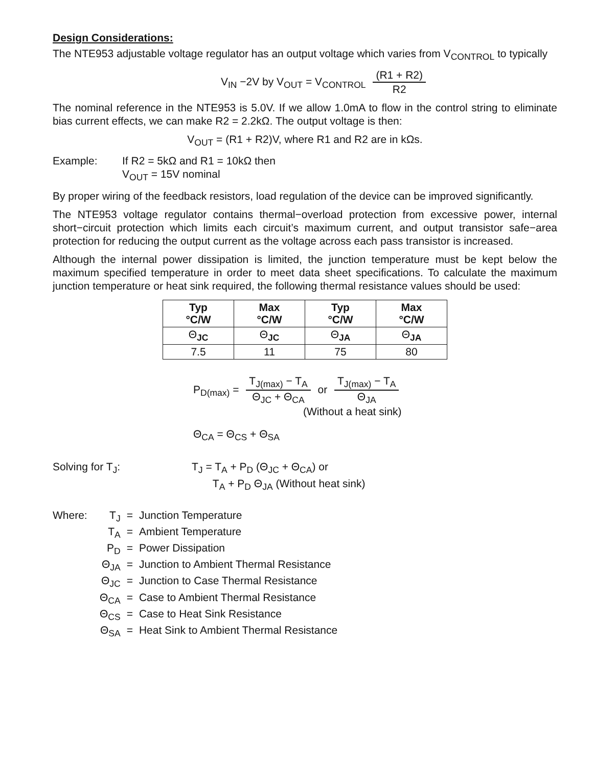Design Considerations:
The NTE953 adjustable voltage regulator has an output voltage which varies from V<sub>CONTROL</sub> to typically
V<sub>IN</sub> −2V by V<sub>OUT</sub> = V<sub>CONTROL</sub> (R1 + R2) R2
The nominal reference in the NTE953 is 5.0V. If we allow 1.0mA to flow in the control string to eliminate bias current effects, we can make R2 = 2.2kΩ. The output voltage is then:
V<sub>OUT</sub> = (R1 + R2)V, where R1 and R2 are in kΩs.
Example: If R2 = 5kΩ and R1 = 10kΩ then
V<sub>OUT</sub> = 15V nominal
By proper wiring of the feedback resistors, load regulation of the device can be improved significantly.
The NTE953 voltage regulator contains thermal−overload protection from excessive power, internal short−circuit protection which limits each circuit’s maximum current, and output transistor safe−area protection for reducing the output current as the voltage across each pass transistor is increased.
Although the internal power dissipation is limited, the junction temperature must be kept below the maximum specified temperature in order to meet data sheet specifications. To calculate the maximum junction temperature or heat sink required, the following thermal resistance values should be used:
| Typ °C/W | Max °C/W | Typ °C/W | Max °C/W |
| --- | --- | --- | --- |
| Θ<sub>JC</sub> | Θ<sub>JC</sub> | Θ<sub>JA</sub> | Θ<sub>JA</sub> |
| 7.5 | 11 | 75 | 80 |
P<sub>D(max)</sub> = T<sub>J(max)</sub> − T<sub>A</sub> Θ<sub>JC</sub> + Θ<sub>CA</sub> or T<sub>J(max)</sub> − T<sub>A</sub> Θ<sub>JA</sub>
(Without a heat sink)
Θ<sub>CA</sub> = Θ<sub>CS</sub> + Θ<sub>SA</sub>
Solving for T<sub>J</sub>: T<sub>J</sub> = T<sub>A</sub> + P<sub>D</sub> (Θ<sub>JC</sub> + Θ<sub>CA</sub>) or
T<sub>A</sub> + P<sub>D</sub> Θ<sub>JA</sub> (Without heat sink)
| Where: | T<sub>J</sub> | = | Junction Temperature |
| | T<sub>A</sub> | = | Ambient Temperature |
| | P<sub>D</sub> | = | Power Dissipation |
| | Θ<sub>JA</sub> | = | Junction to Ambient Thermal Resistance |
| | Θ<sub>JC</sub> | = | Junction to Case Thermal Resistance |
| | Θ<sub>CA</sub> | = | Case to Ambient Thermal Resistance |
| | Θ<sub>CS</sub> | = | Case to Heat Sink Resistance |
| | Θ<sub>SA</sub> | = | Heat Sink to Ambient Thermal Resistance |